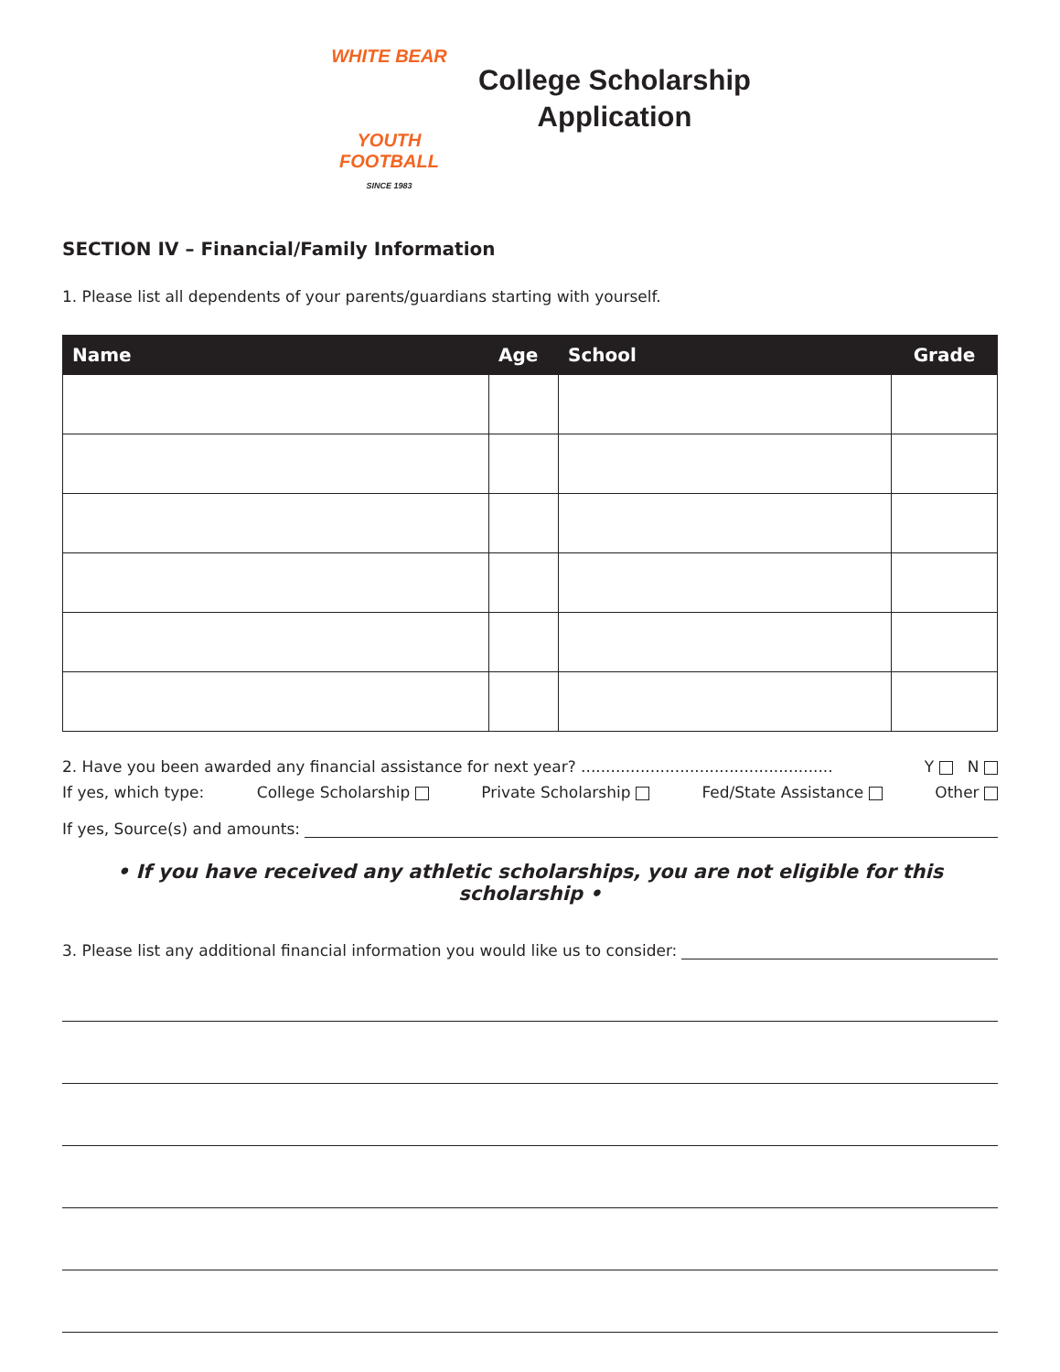WHITE BEAR
YOUTH
FOOTBALL
SINCE 1983
College Scholarship
Application
SECTION IV – Financial/Family Information
1. Please list all dependents of your parents/guardians starting with yourself.
| Name | Age | School | Grade |
| --- | --- | --- | --- |
2. Have you been awarded any financial assistance for next year? ................................................... Y N
If yes, which type: College Scholarship Private Scholarship Fed/State Assistance Other
If yes, Source(s) and amounts:
• If you have received any athletic scholarships, you are not eligible for this scholarship •
3. Please list any additional financial information you would like us to consider: